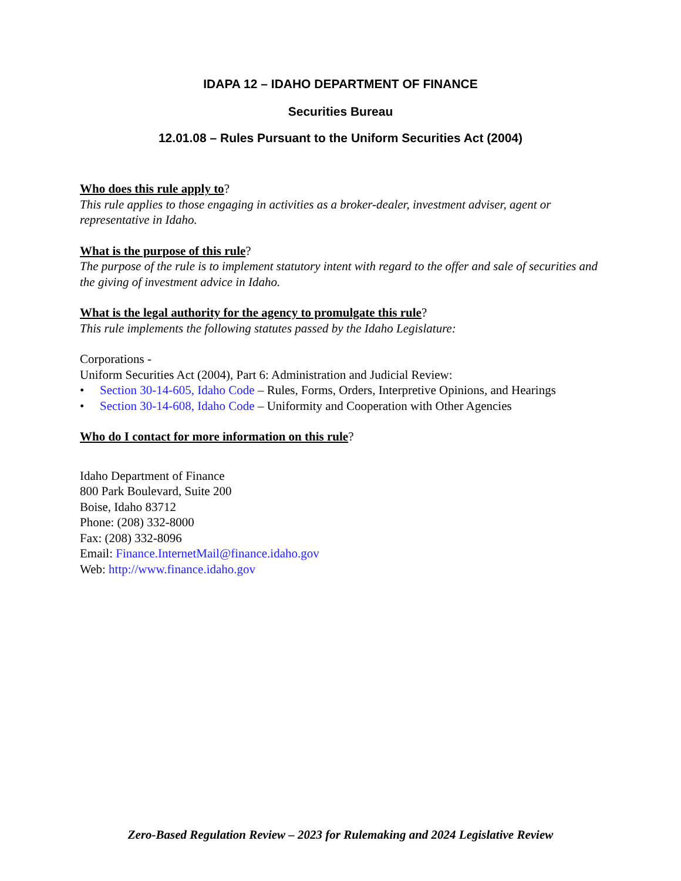IDAPA 12 – IDAHO DEPARTMENT OF FINANCE
Securities Bureau
12.01.08 – Rules Pursuant to the Uniform Securities Act (2004)
Who does this rule apply to?
This rule applies to those engaging in activities as a broker-dealer, investment adviser, agent or representative in Idaho.
What is the purpose of this rule?
The purpose of the rule is to implement statutory intent with regard to the offer and sale of securities and the giving of investment advice in Idaho.
What is the legal authority for the agency to promulgate this rule?
This rule implements the following statutes passed by the Idaho Legislature:
Corporations -
Uniform Securities Act (2004), Part 6: Administration and Judicial Review:
• Section 30-14-605, Idaho Code – Rules, Forms, Orders, Interpretive Opinions, and Hearings
• Section 30-14-608, Idaho Code – Uniformity and Cooperation with Other Agencies
Who do I contact for more information on this rule?
Idaho Department of Finance
800 Park Boulevard, Suite 200
Boise, Idaho 83712
Phone: (208) 332-8000
Fax: (208) 332-8096
Email: Finance.InternetMail@finance.idaho.gov
Web: http://www.finance.idaho.gov
Zero-Based Regulation Review – 2023 for Rulemaking and 2024 Legislative Review